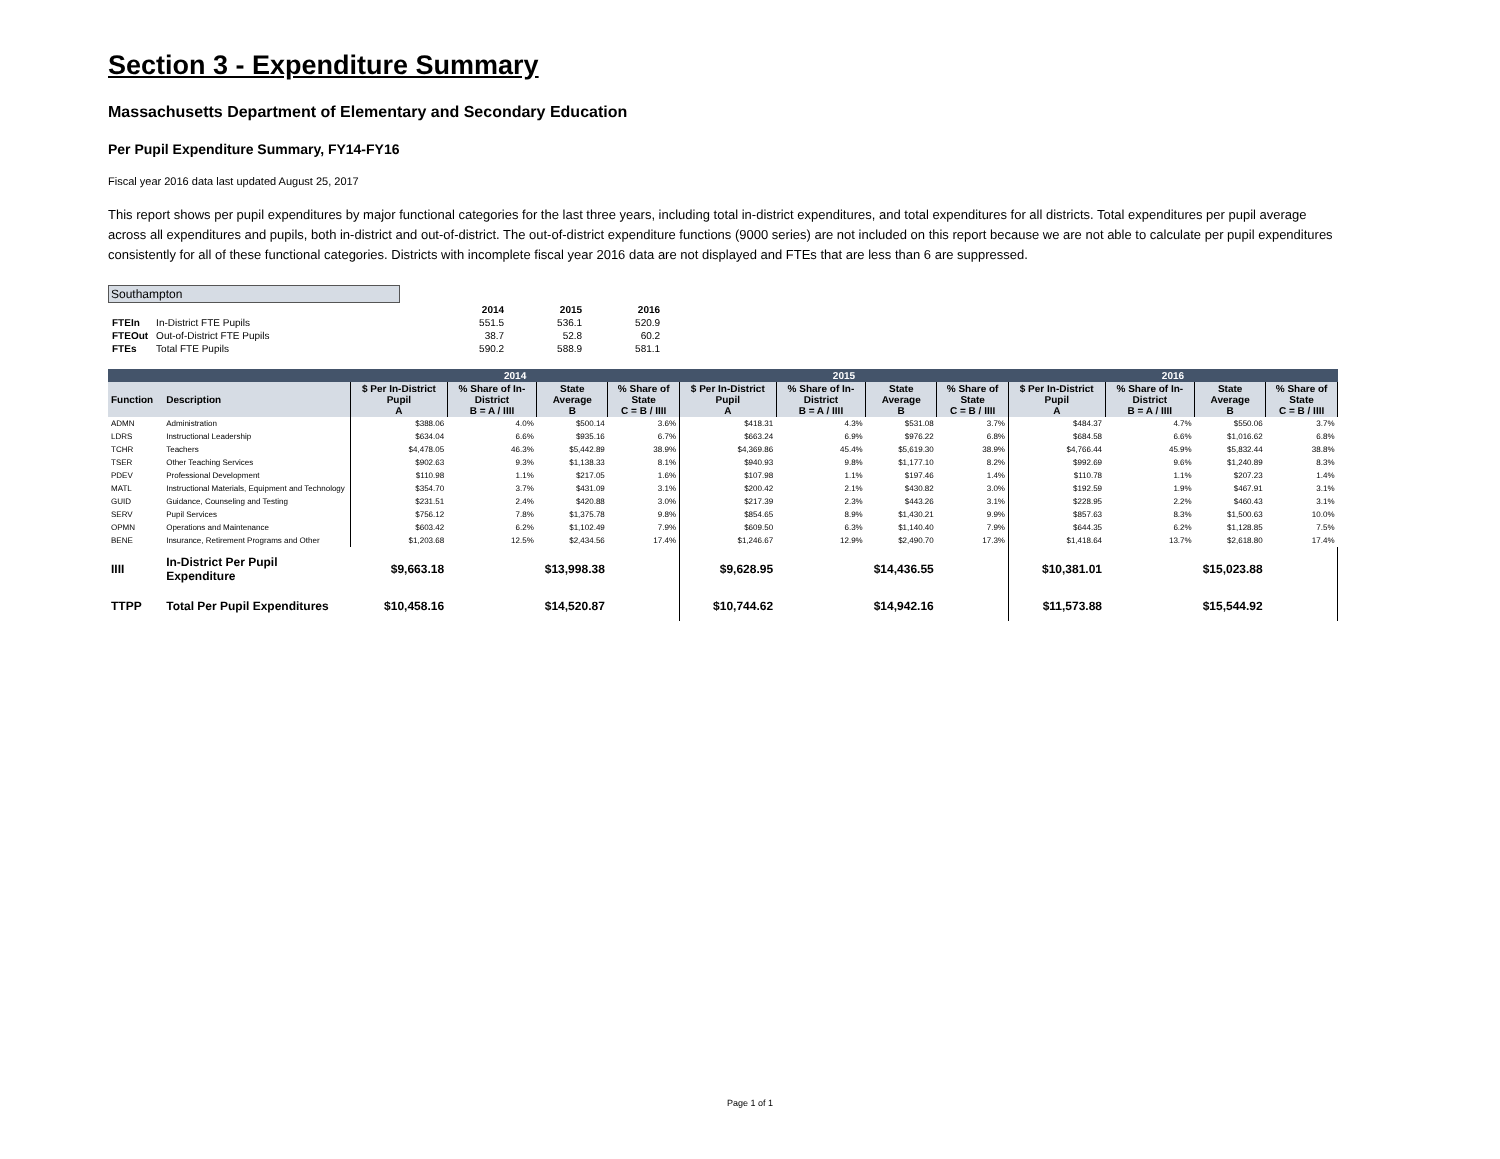Section 3 - Expenditure Summary
Massachusetts Department of Elementary and Secondary Education
Per Pupil Expenditure Summary, FY14-FY16
Fiscal year 2016 data last updated August 25, 2017
This report shows per pupil expenditures by major functional categories for the last three years, including total in-district expenditures, and total expenditures for all districts. Total expenditures per pupil average across all expenditures and pupils, both in-district and out-of-district. The out-of-district expenditure functions (9000 series) are not included on this report because we are not able to calculate per pupil expenditures consistently for all of these functional categories. Districts with incomplete fiscal year 2016 data are not displayed and FTEs that are less than 6 are suppressed.
Southampton
| | | 2014 | 2015 | 2016 |
| FTEIn | In-District FTE Pupils | 551.5 | 536.1 | 520.9 |
| FTEOut | Out-of-District FTE Pupils | 38.7 | 52.8 | 60.2 |
| FTEs | Total FTE Pupils | 590.2 | 588.9 | 581.1 |
| | | 2014 | | | | 2015 | | | | 2016 | | | |
| --- | --- | --- | --- | --- | --- | --- | --- | --- | --- | --- | --- | --- | --- |
| Function | Description | $ Per In-District Pupil A | % Share of In-District B = A / IIII | State Average B | % Share of State C = B / IIII | $ Per In-District Pupil A | % Share of In-District B = A / IIII | State Average B | % Share of State C = B / IIII | $ Per In-District Pupil A | % Share of In-District B = A / IIII | State Average B | % Share of State C = B / IIII |
| ADMN | Administration | $388.06 | 4.0% | $500.14 | 3.6% | $418.31 | 4.3% | $531.08 | 3.7% | $484.37 | 4.7% | $550.06 | 3.7% |
| LDRS | Instructional Leadership | $634.04 | 6.6% | $935.16 | 6.7% | $663.24 | 6.9% | $976.22 | 6.8% | $684.58 | 6.6% | $1,016.62 | 6.8% |
| TCHR | Teachers | $4,478.05 | 46.3% | $5,442.89 | 38.9% | $4,369.86 | 45.4% | $5,619.30 | 38.9% | $4,766.44 | 45.9% | $5,832.44 | 38.8% |
| TSER | Other Teaching Services | $902.63 | 9.3% | $1,138.33 | 8.1% | $940.93 | 9.8% | $1,177.10 | 8.2% | $992.69 | 9.6% | $1,240.89 | 8.3% |
| PDEV | Professional Development | $110.98 | 1.1% | $217.05 | 1.6% | $107.98 | 1.1% | $197.46 | 1.4% | $110.78 | 1.1% | $207.23 | 1.4% |
| MATL | Instructional Materials, Equipment and Technology | $354.70 | 3.7% | $431.09 | 3.1% | $200.42 | 2.1% | $430.82 | 3.0% | $192.59 | 1.9% | $467.91 | 3.1% |
| GUID | Guidance, Counseling and Testing | $231.51 | 2.4% | $420.88 | 3.0% | $217.39 | 2.3% | $443.26 | 3.1% | $228.95 | 2.2% | $460.43 | 3.1% |
| SERV | Pupil Services | $756.12 | 7.8% | $1,375.78 | 9.8% | $854.65 | 8.9% | $1,430.21 | 9.9% | $857.63 | 8.3% | $1,500.63 | 10.0% |
| OPMN | Operations and Maintenance | $603.42 | 6.2% | $1,102.49 | 7.9% | $609.50 | 6.3% | $1,140.40 | 7.9% | $644.35 | 6.2% | $1,128.85 | 7.5% |
| BENE | Insurance, Retirement Programs and Other | $1,203.68 | 12.5% | $2,434.56 | 17.4% | $1,246.67 | 12.9% | $2,490.70 | 17.3% | $1,418.64 | 13.7% | $2,618.80 | 17.4% |
| IIII | In-District Per Pupil Expenditure | $9,663.18 | | $13,998.38 | | $9,628.95 | | $14,436.55 | | $10,381.01 | | $15,023.88 | |
| TTPP | Total Per Pupil Expenditures | $10,458.16 | | $14,520.87 | | $10,744.62 | | $14,942.16 | | $11,573.88 | | $15,544.92 | |
Page 1 of 1